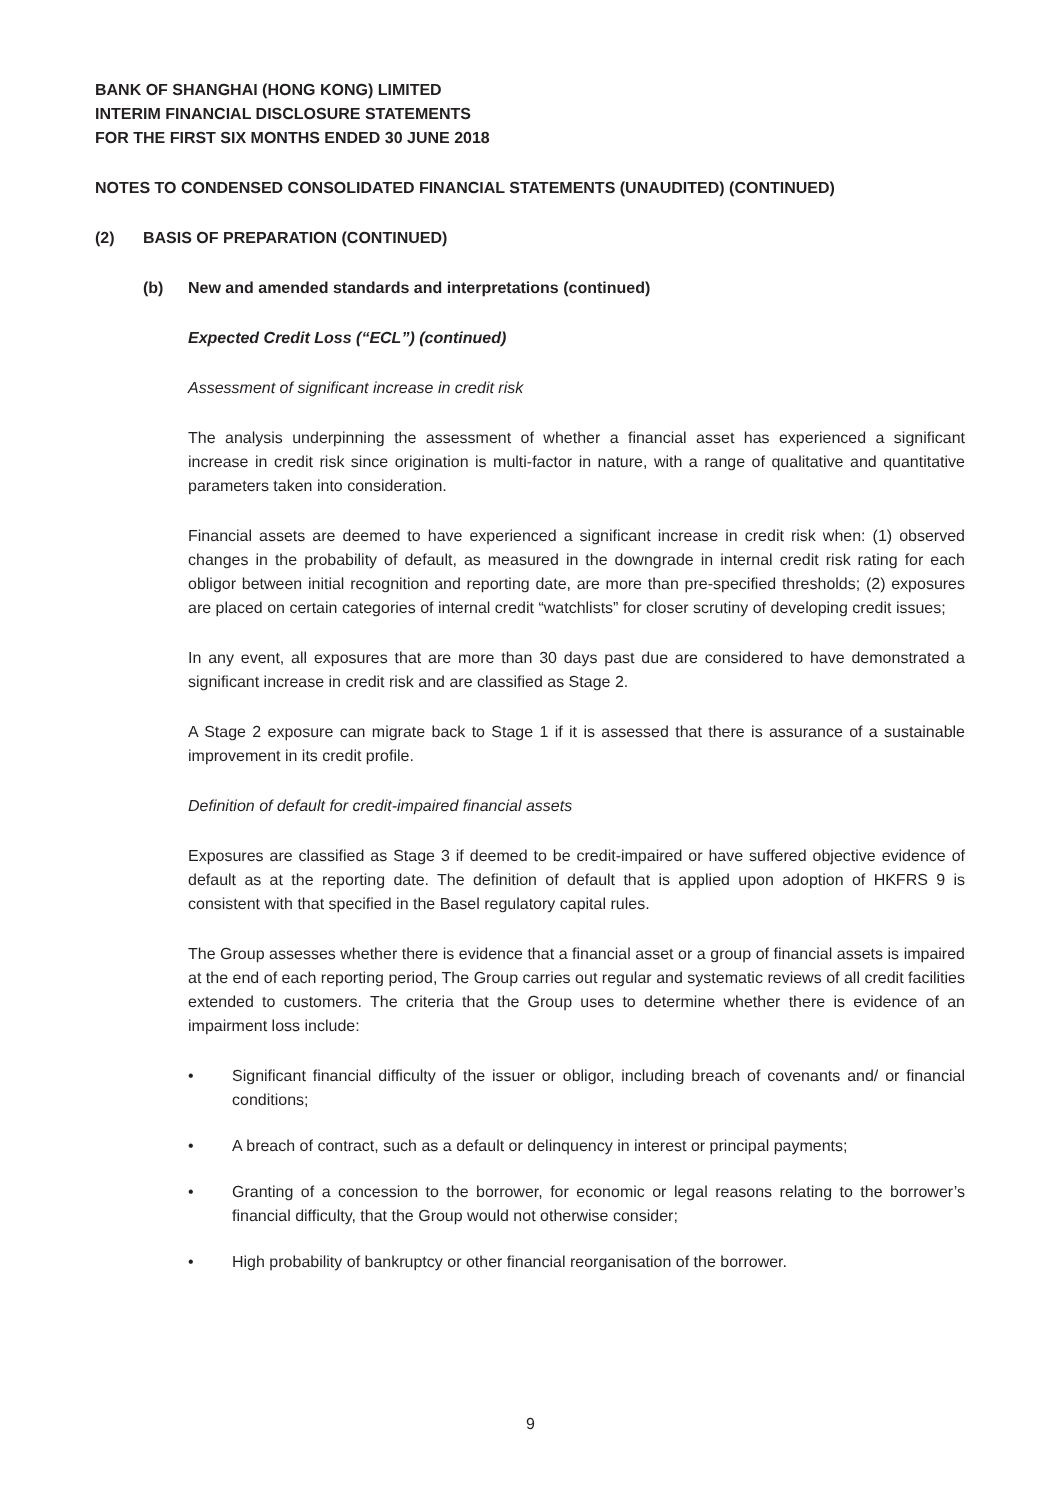BANK OF SHANGHAI (HONG KONG) LIMITED
INTERIM FINANCIAL DISCLOSURE STATEMENTS
FOR THE FIRST SIX MONTHS ENDED 30 JUNE 2018
NOTES TO CONDENSED CONSOLIDATED FINANCIAL STATEMENTS (UNAUDITED) (CONTINUED)
(2) BASIS OF PREPARATION (CONTINUED)
(b) New and amended standards and interpretations (continued)
Expected Credit Loss (“ECL”) (continued)
Assessment of significant increase in credit risk
The analysis underpinning the assessment of whether a financial asset has experienced a significant increase in credit risk since origination is multi-factor in nature, with a range of qualitative and quantitative parameters taken into consideration.
Financial assets are deemed to have experienced a significant increase in credit risk when: (1) observed changes in the probability of default, as measured in the downgrade in internal credit risk rating for each obligor between initial recognition and reporting date, are more than pre-specified thresholds; (2) exposures are placed on certain categories of internal credit “watchlists” for closer scrutiny of developing credit issues;
In any event, all exposures that are more than 30 days past due are considered to have demonstrated a significant increase in credit risk and are classified as Stage 2.
A Stage 2 exposure can migrate back to Stage 1 if it is assessed that there is assurance of a sustainable improvement in its credit profile.
Definition of default for credit-impaired financial assets
Exposures are classified as Stage 3 if deemed to be credit-impaired or have suffered objective evidence of default as at the reporting date. The definition of default that is applied upon adoption of HKFRS 9 is consistent with that specified in the Basel regulatory capital rules.
The Group assesses whether there is evidence that a financial asset or a group of financial assets is impaired at the end of each reporting period, The Group carries out regular and systematic reviews of all credit facilities extended to customers. The criteria that the Group uses to determine whether there is evidence of an impairment loss include:
• Significant financial difficulty of the issuer or obligor, including breach of covenants and/ or financial conditions;
• A breach of contract, such as a default or delinquency in interest or principal payments;
• Granting of a concession to the borrower, for economic or legal reasons relating to the borrower’s financial difficulty, that the Group would not otherwise consider;
• High probability of bankruptcy or other financial reorganisation of the borrower.
9